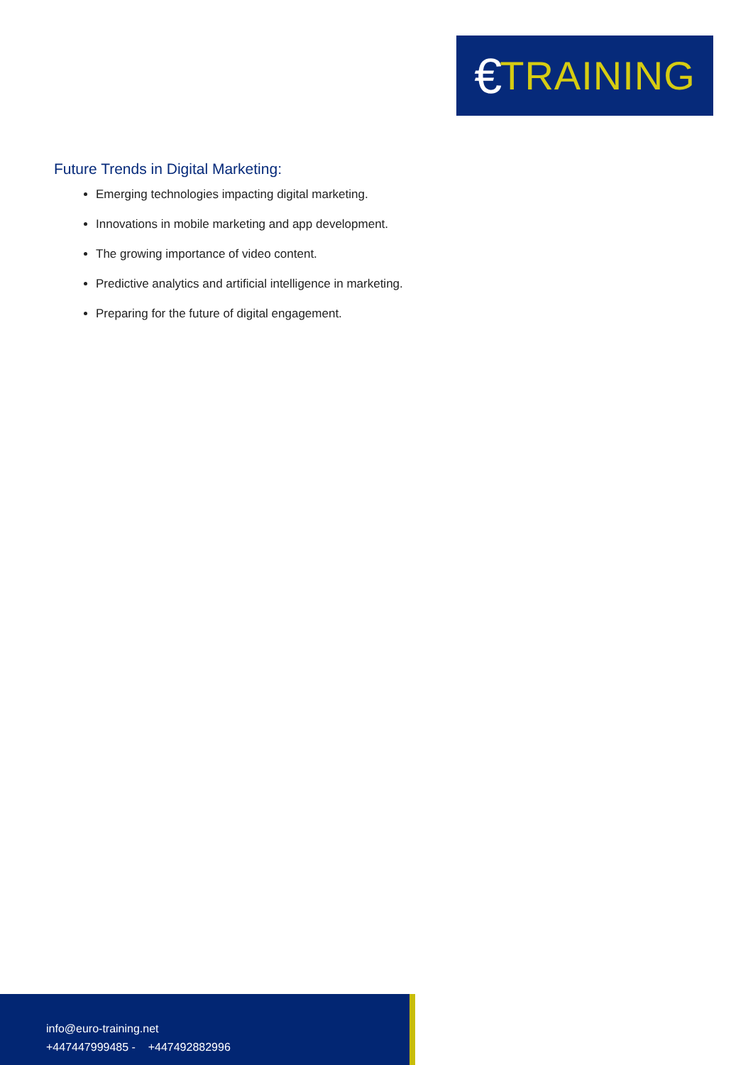€ TRAINING
Future Trends in Digital Marketing:
Emerging technologies impacting digital marketing.
Innovations in mobile marketing and app development.
The growing importance of video content.
Predictive analytics and artificial intelligence in marketing.
Preparing for the future of digital engagement.
info@euro-training.net
+447447999485 - +447492882996